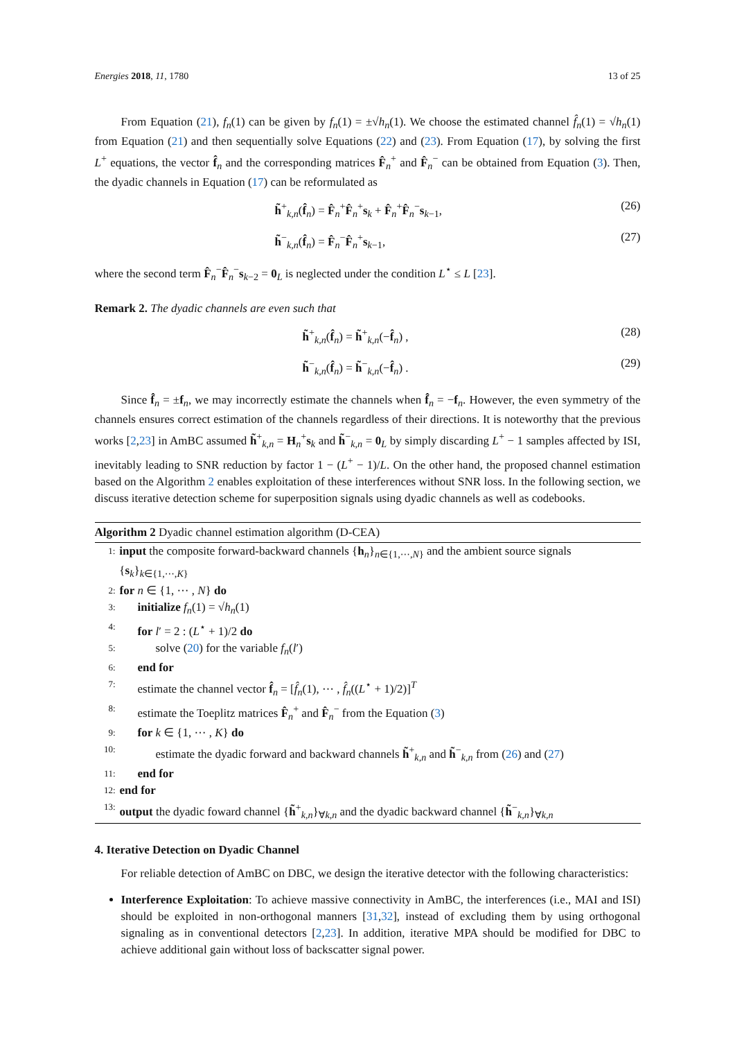Energies 2018, 11, 1780 13 of 25
From Equation (21), f<sub>n</sub>(1) can be given by f<sub>n</sub>(1) = ±√h<sub>n</sub>(1). We choose the estimated channel f̂<sub>n</sub>(1) = √h<sub>n</sub>(1) from Equation (21) and then sequentially solve Equations (22) and (23). From Equation (17), by solving the first L<sup>+</sup> equations, the vector f̂<sub>n</sub> and the corresponding matrices F̂<sub>n</sub><sup>+</sup> and F̂<sub>n</sub><sup>−</sup> can be obtained from Equation (3). Then, the dyadic channels in Equation (17) can be reformulated as
h̃<sup>+</sup><sub>k,n</sub>(f̂<sub>n</sub>) = F̂<sub>n</sub><sup>+</sup>F̂<sub>n</sub><sup>+</sup>s<sub>k</sub> + F̂<sub>n</sub><sup>+</sup>F̂<sub>n</sub><sup>−</sup>s<sub>k−1</sub>, (26)
h̃<sup>−</sup><sub>k,n</sub>(f̂<sub>n</sub>) = F̂<sub>n</sub><sup>−</sup>F̂<sub>n</sub><sup>+</sup>s<sub>k−1</sub>, (27)
where the second term F̂<sub>n</sub><sup>−</sup>F̂<sub>n</sub><sup>−</sup>s<sub>k−2</sub> = 0<sub>L</sub> is neglected under the condition L<sup>⋆</sup> ≤ L [23].
Remark 2. The dyadic channels are even such that
h̃<sup>+</sup><sub>k,n</sub>(f̂<sub>n</sub>) = h̃<sup>+</sup><sub>k,n</sub>(−f̂<sub>n</sub>) , (28)
h̃<sup>−</sup><sub>k,n</sub>(f̂<sub>n</sub>) = h̃<sup>−</sup><sub>k,n</sub>(−f̂<sub>n</sub>) . (29)
Since f̂<sub>n</sub> = ±f<sub>n</sub>, we may incorrectly estimate the channels when f̂<sub>n</sub> = −f<sub>n</sub>. However, the even symmetry of the channels ensures correct estimation of the channels regardless of their directions. It is noteworthy that the previous works [2,23] in AmBC assumed h̃<sup>+</sup><sub>k,n</sub> = H<sub>n</sub><sup>+</sup>s<sub>k</sub> and h̃<sup>−</sup><sub>k,n</sub> = 0<sub>L</sub> by simply discarding L<sup>+</sup> − 1 samples affected by ISI, inevitably leading to SNR reduction by factor 1 − (L<sup>+</sup> − 1)/L. On the other hand, the proposed channel estimation based on the Algorithm 2 enables exploitation of these interferences without SNR loss. In the following section, we discuss iterative detection scheme for superposition signals using dyadic channels as well as codebooks.
Algorithm 2 Dyadic channel estimation algorithm (D-CEA)
1: input the composite forward-backward channels {h<sub>n</sub>}<sub>n∈{1,⋯,N}</sub> and the ambient source signals {s<sub>k</sub>}<sub>k∈{1,⋯,K}</sub>
2: for n ∈ {1, ⋯ , N} do
3: initialize f<sub>n</sub>(1) = √h<sub>n</sub>(1)
4: for l′ = 2 : (L<sup>⋆</sup> + 1)/2 do
5: solve (20) for the variable f<sub>n</sub>(l′)
6: end for
7: estimate the channel vector f̂<sub>n</sub> = [f̂<sub>n</sub>(1), ⋯ , f̂<sub>n</sub>((L<sup>⋆</sup> + 1)/2)]<sup>T</sup>
8: estimate the Toeplitz matrices F̂<sub>n</sub><sup>+</sup> and F̂<sub>n</sub><sup>−</sup> from the Equation (3)
9: for k ∈ {1, ⋯ , K} do
10: estimate the dyadic forward and backward channels h̃<sup>+</sup><sub>k,n</sub> and h̃<sup>−</sup><sub>k,n</sub> from (26) and (27)
11: end for
12: end for
13: output the dyadic foward channel {h̃<sup>+</sup><sub>k,n</sub>}<sub>∀k,n</sub> and the dyadic backward channel {h̃<sup>−</sup><sub>k,n</sub>}<sub>∀k,n</sub>
4. Iterative Detection on Dyadic Channel
For reliable detection of AmBC on DBC, we design the iterative detector with the following characteristics:
Interference Exploitation: To achieve massive connectivity in AmBC, the interferences (i.e., MAI and ISI) should be exploited in non-orthogonal manners [31,32], instead of excluding them by using orthogonal signaling as in conventional detectors [2,23]. In addition, iterative MPA should be modified for DBC to achieve additional gain without loss of backscatter signal power.